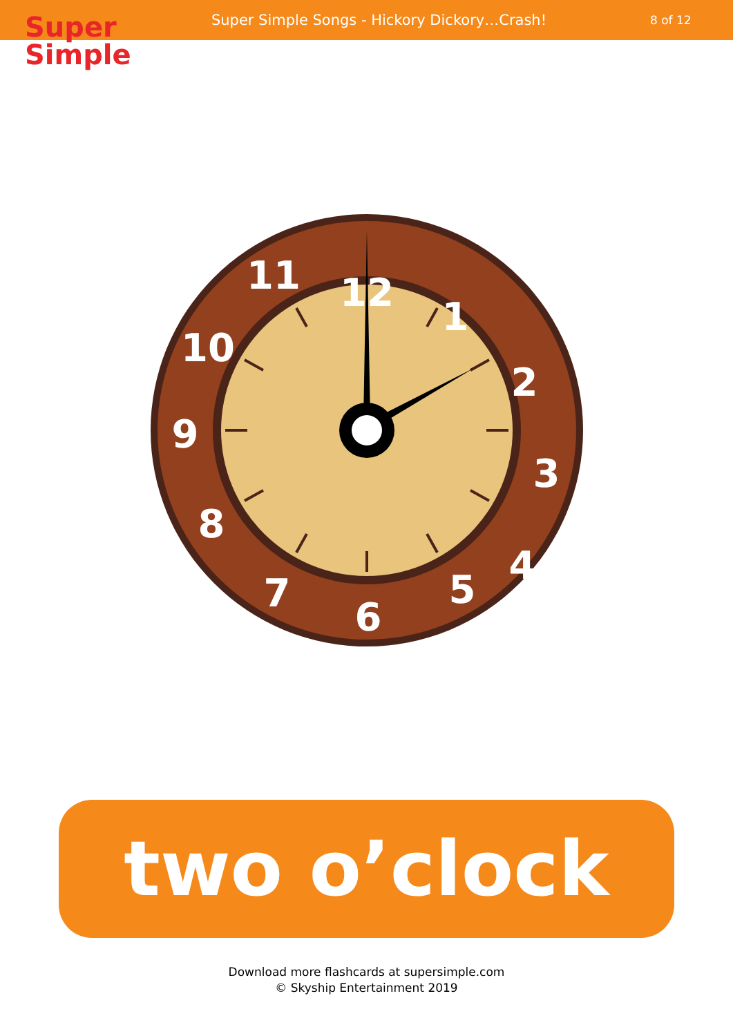Super
Simple
Super Simple Songs - Hickory Dickory…Crash!
8 of 12
12
1
2
3
4
5
6
7
8
9
10
11
two o’clock
Download more flashcards at supersimple.com
© Skyship Entertainment 2019